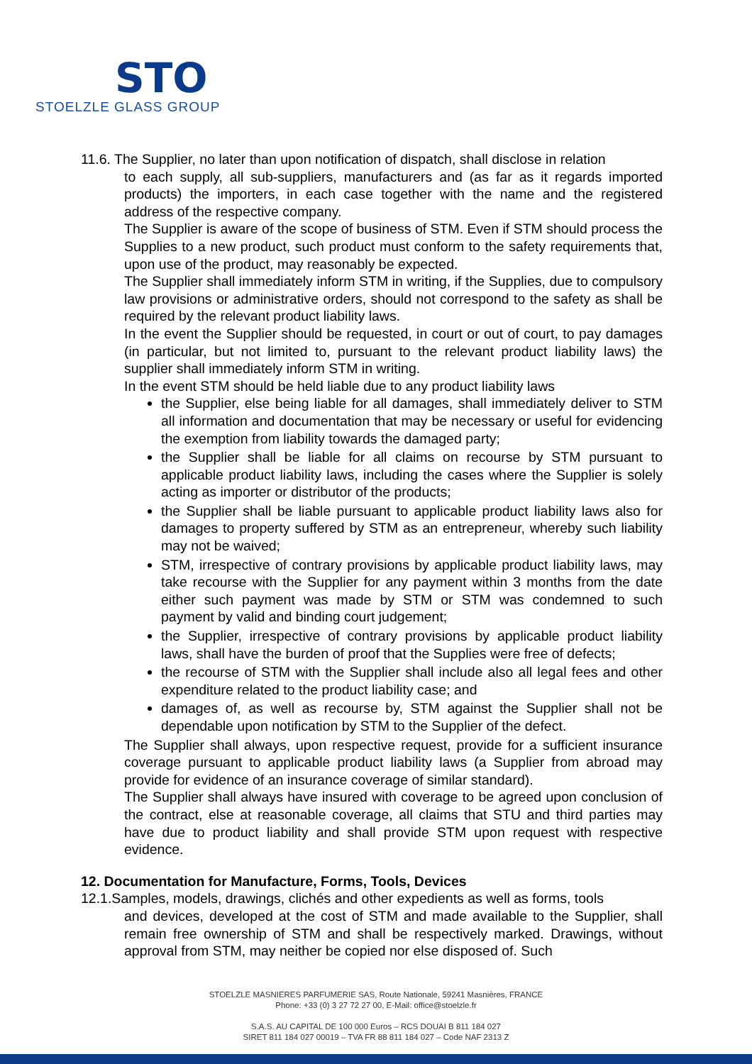STO
STOELZLE GLASS GROUP
11.6. The Supplier, no later than upon notification of dispatch, shall disclose in relation
to each supply, all sub-suppliers, manufacturers and (as far as it regards imported products) the importers, in each case together with the name and the registered address of the respective company.
The Supplier is aware of the scope of business of STM. Even if STM should process the Supplies to a new product, such product must conform to the safety requirements that, upon use of the product, may reasonably be expected.
The Supplier shall immediately inform STM in writing, if the Supplies, due to compulsory law provisions or administrative orders, should not correspond to the safety as shall be required by the relevant product liability laws.
In the event the Supplier should be requested, in court or out of court, to pay damages (in particular, but not limited to, pursuant to the relevant product liability laws) the supplier shall immediately inform STM in writing.
In the event STM should be held liable due to any product liability laws
the Supplier, else being liable for all damages, shall immediately deliver to STM all information and documentation that may be necessary or useful for evidencing the exemption from liability towards the damaged party;
the Supplier shall be liable for all claims on recourse by STM pursuant to applicable product liability laws, including the cases where the Supplier is solely acting as importer or distributor of the products;
the Supplier shall be liable pursuant to applicable product liability laws also for damages to property suffered by STM as an entrepreneur, whereby such liability may not be waived;
STM, irrespective of contrary provisions by applicable product liability laws, may take recourse with the Supplier for any payment within 3 months from the date either such payment was made by STM or STM was condemned to such payment by valid and binding court judgement;
the Supplier, irrespective of contrary provisions by applicable product liability laws, shall have the burden of proof that the Supplies were free of defects;
the recourse of STM with the Supplier shall include also all legal fees and other expenditure related to the product liability case; and
damages of, as well as recourse by, STM against the Supplier shall not be dependable upon notification by STM to the Supplier of the defect.
The Supplier shall always, upon respective request, provide for a sufficient insurance coverage pursuant to applicable product liability laws (a Supplier from abroad may provide for evidence of an insurance coverage of similar standard).
The Supplier shall always have insured with coverage to be agreed upon conclusion of the contract, else at reasonable coverage, all claims that STU and third parties may have due to product liability and shall provide STM upon request with respective evidence.
12. Documentation for Manufacture, Forms, Tools, Devices
12.1.Samples, models, drawings, clichés and other expedients as well as forms, tools
and devices, developed at the cost of STM and made available to the Supplier, shall remain free ownership of STM and shall be respectively marked. Drawings, without approval from STM, may neither be copied nor else disposed of. Such
STOELZLE MASNIERES PARFUMERIE SAS, Route Nationale, 59241 Masnières, FRANCE
Phone: +33 (0) 3 27 72 27 00, E-Mail: office@stoelzle.fr
S.A.S. AU CAPITAL DE 100 000 Euros – RCS DOUAI B 811 184 027
SIRET 811 184 027 00019 – TVA FR 88 811 184 027 – Code NAF 2313 Z